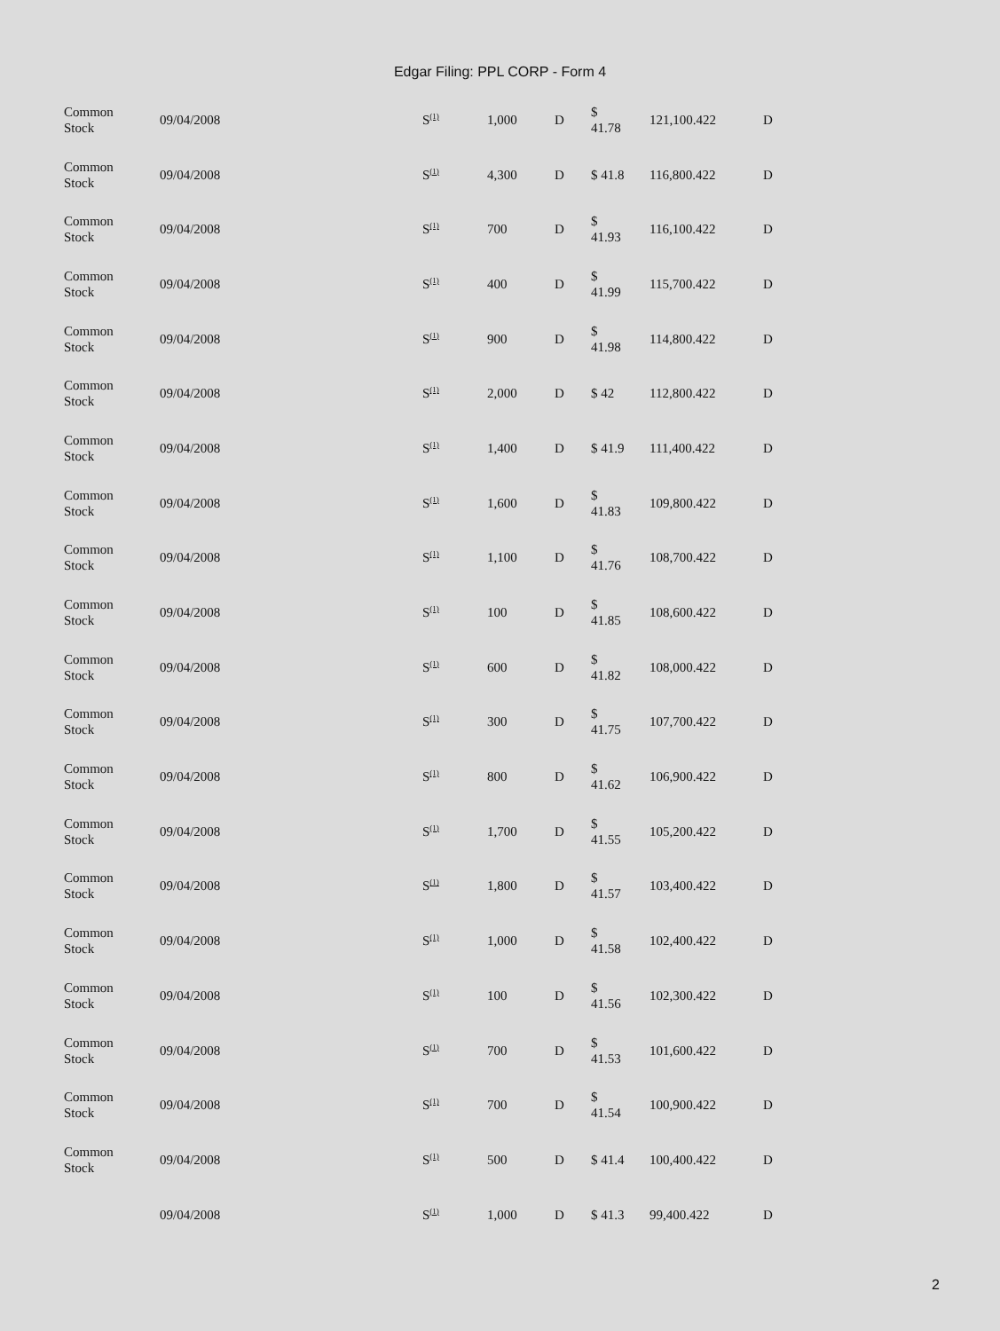Edgar Filing: PPL CORP - Form 4
| Common Stock | 09/04/2008 | S<sup>(1)</sup> | 1,000 | D | $ 41.78 | 121,100.422 | D |
| Common Stock | 09/04/2008 | S<sup>(1)</sup> | 4,300 | D | $ 41.8 | 116,800.422 | D |
| Common Stock | 09/04/2008 | S<sup>(1)</sup> | 700 | D | $ 41.93 | 116,100.422 | D |
| Common Stock | 09/04/2008 | S<sup>(1)</sup> | 400 | D | $ 41.99 | 115,700.422 | D |
| Common Stock | 09/04/2008 | S<sup>(1)</sup> | 900 | D | $ 41.98 | 114,800.422 | D |
| Common Stock | 09/04/2008 | S<sup>(1)</sup> | 2,000 | D | $ 42 | 112,800.422 | D |
| Common Stock | 09/04/2008 | S<sup>(1)</sup> | 1,400 | D | $ 41.9 | 111,400.422 | D |
| Common Stock | 09/04/2008 | S<sup>(1)</sup> | 1,600 | D | $ 41.83 | 109,800.422 | D |
| Common Stock | 09/04/2008 | S<sup>(1)</sup> | 1,100 | D | $ 41.76 | 108,700.422 | D |
| Common Stock | 09/04/2008 | S<sup>(1)</sup> | 100 | D | $ 41.85 | 108,600.422 | D |
| Common Stock | 09/04/2008 | S<sup>(1)</sup> | 600 | D | $ 41.82 | 108,000.422 | D |
| Common Stock | 09/04/2008 | S<sup>(1)</sup> | 300 | D | $ 41.75 | 107,700.422 | D |
| Common Stock | 09/04/2008 | S<sup>(1)</sup> | 800 | D | $ 41.62 | 106,900.422 | D |
| Common Stock | 09/04/2008 | S<sup>(1)</sup> | 1,700 | D | $ 41.55 | 105,200.422 | D |
| Common Stock | 09/04/2008 | S<sup>(1)</sup> | 1,800 | D | $ 41.57 | 103,400.422 | D |
| Common Stock | 09/04/2008 | S<sup>(1)</sup> | 1,000 | D | $ 41.58 | 102,400.422 | D |
| Common Stock | 09/04/2008 | S<sup>(1)</sup> | 100 | D | $ 41.56 | 102,300.422 | D |
| Common Stock | 09/04/2008 | S<sup>(1)</sup> | 700 | D | $ 41.53 | 101,600.422 | D |
| Common Stock | 09/04/2008 | S<sup>(1)</sup> | 700 | D | $ 41.54 | 100,900.422 | D |
| Common Stock | 09/04/2008 | S<sup>(1)</sup> | 500 | D | $ 41.4 | 100,400.422 | D |
| | 09/04/2008 | S<sup>(1)</sup> | 1,000 | D | $ 41.3 | 99,400.422 | D |
2